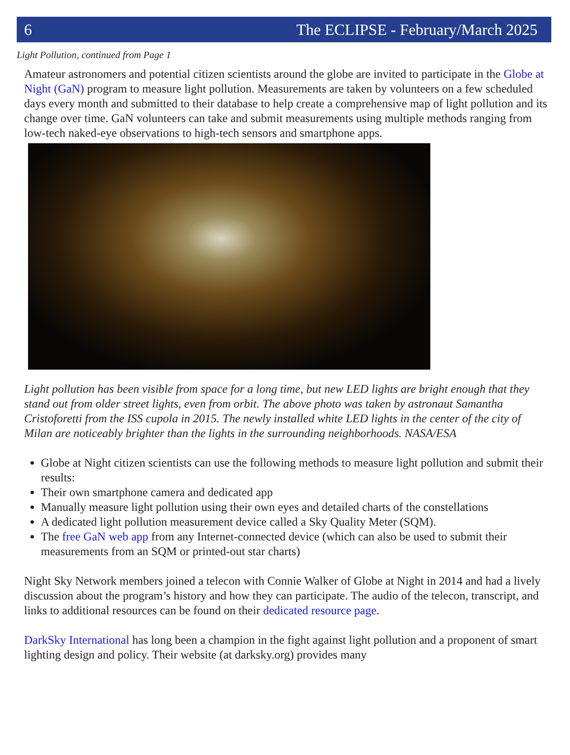6 The ECLIPSE - February/March 2025
Light Pollution, continued from Page 1
Amateur astronomers and potential citizen scientists around the globe are invited to participate in the Globe at Night (GaN) program to measure light pollution. Measurements are taken by volunteers on a few scheduled days every month and submitted to their database to help create a comprehensive map of light pollution and its change over time. GaN volunteers can take and submit measurements using multiple methods ranging from low-tech naked-eye observations to high-tech sensors and smartphone apps.
Light pollution has been visible from space for a long time, but new LED lights are bright enough that they stand out from older street lights, even from orbit. The above photo was taken by astronaut Samantha Cristoforetti from the ISS cupola in 2015. The newly installed white LED lights in the center of the city of Milan are noticeably brighter than the lights in the surrounding neighborhoods. NASA/ESA
Globe at Night citizen scientists can use the following methods to measure light pollution and submit their results:
Their own smartphone camera and dedicated app
Manually measure light pollution using their own eyes and detailed charts of the constellations
A dedicated light pollution measurement device called a Sky Quality Meter (SQM).
The free GaN web app from any Internet-connected device (which can also be used to submit their measurements from an SQM or printed-out star charts)
Night Sky Network members joined a telecon with Connie Walker of Globe at Night in 2014 and had a lively discussion about the program’s history and how they can participate. The audio of the telecon, transcript, and links to additional resources can be found on their dedicated resource page.
DarkSky International has long been a champion in the fight against light pollution and a proponent of smart lighting design and policy. Their website (at darksky.org) provides many